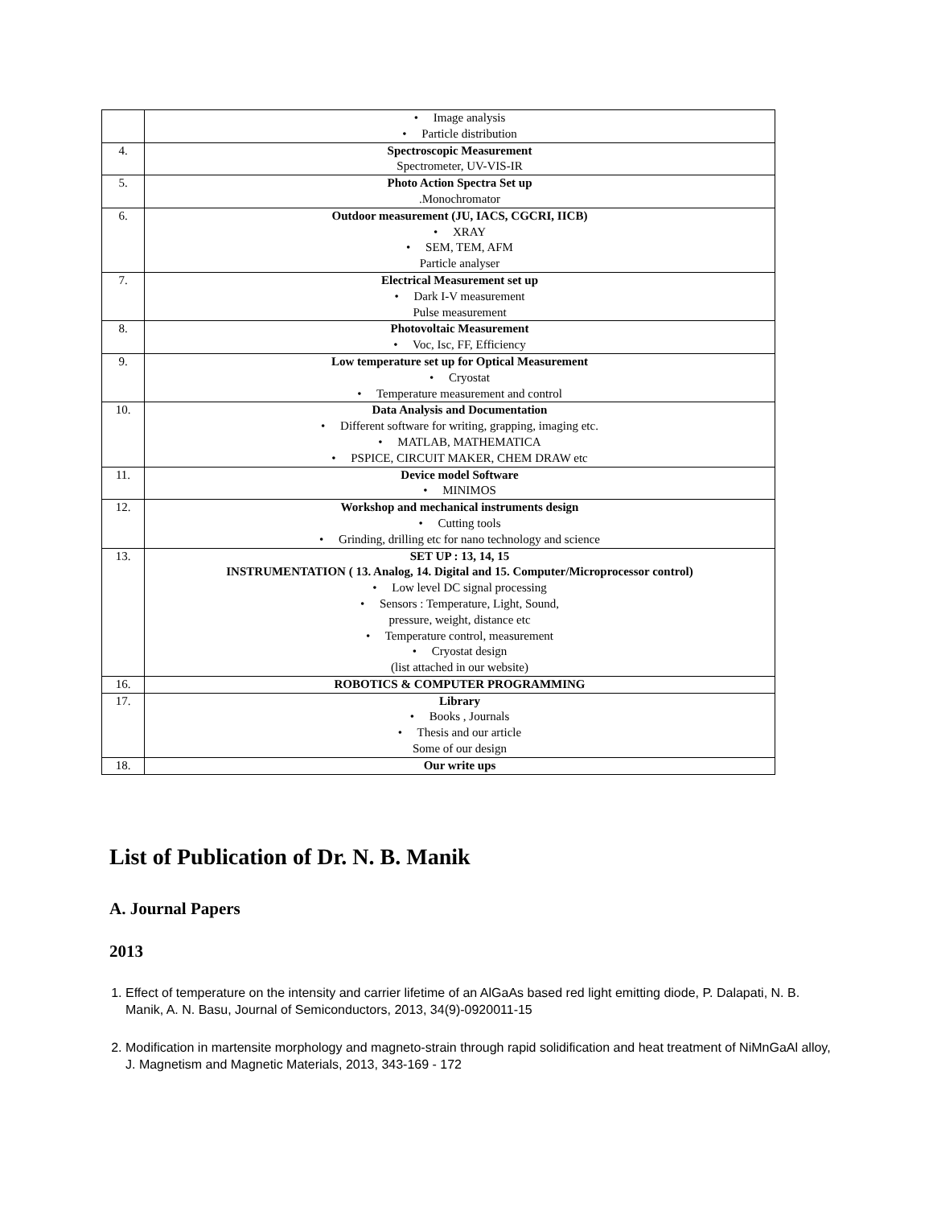| | • Image analysis • Particle distribution |
| 4. | Spectroscopic Measurement Spectrometer, UV-VIS-IR |
| 5. | Photo Action Spectra Set up .Monochromator |
| 6. | Outdoor measurement (JU, IACS, CGCRI, IICB) • XRAY • SEM, TEM, AFM Particle analyser |
| 7. | Electrical Measurement set up • Dark I-V measurement Pulse measurement |
| 8. | Photovoltaic Measurement • Voc, Isc, FF, Efficiency |
| 9. | Low temperature set up for Optical Measurement • Cryostat • Temperature measurement and control |
| 10. | Data Analysis and Documentation • Different software for writing, grapping, imaging etc. • MATLAB, MATHEMATICA • PSPICE, CIRCUIT MAKER, CHEM DRAW etc |
| 11. | Device model Software • MINIMOS |
| 12. | Workshop and mechanical instruments design • Cutting tools • Grinding, drilling etc for nano technology and science |
| 13. | SET UP : 13, 14, 15 INSTRUMENTATION ( 13. Analog, 14. Digital and 15. Computer/Microprocessor control) • Low level DC signal processing • Sensors : Temperature, Light, Sound, pressure, weight, distance etc • Temperature control, measurement • Cryostat design (list attached in our website) |
| 16. | ROBOTICS & COMPUTER PROGRAMMING |
| 17. | Library • Books , Journals • Thesis and our article Some of our design |
| 18. | Our write ups |
List of Publication of Dr. N. B. Manik
A. Journal Papers
2013
1. Effect of temperature on the intensity and carrier lifetime of an AlGaAs based red light emitting diode, P. Dalapati, N. B. Manik, A. N. Basu, Journal of Semiconductors, 2013, 34(9)-0920011-15
2. Modification in martensite morphology and magneto-strain through rapid solidification and heat treatment of NiMnGaAl alloy, J. Magnetism and Magnetic Materials, 2013, 343-169 - 172